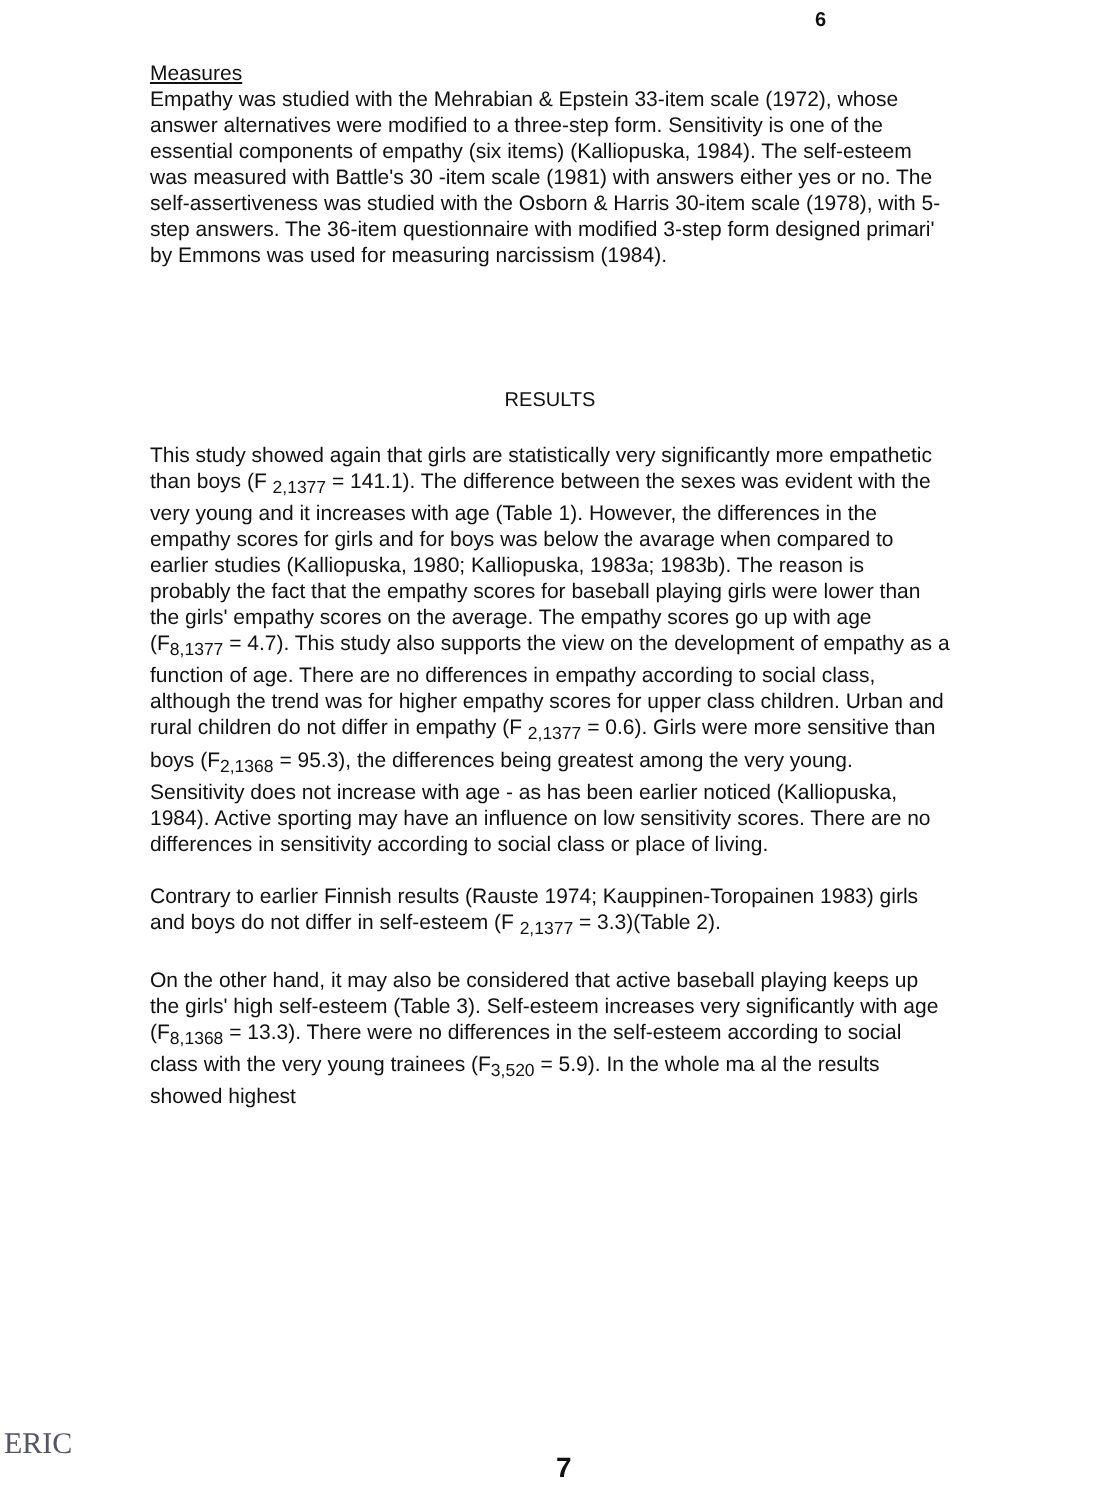6
Measures
Empathy was studied with the Mehrabian & Epstein 33-item scale (1972), whose answer alternatives were modified to a three-step form. Sensitivity is one of the essential components of empathy (six items) (Kalliopuska, 1984). The self-esteem was measured with Battle's 30 -item scale (1981) with answers either yes or no. The self-assertiveness was studied with the Osborn & Harris 30-item scale (1978), with 5-step answers. The 36-item questionnaire with modified 3-step form designed primari' by Emmons was used for measuring narcissism (1984).
RESULTS
This study showed again that girls are statistically very significantly more empathetic than boys (F <sub>2,1377</sub> = 141.1). The difference between the sexes was evident with the very young and it increases with age (Table 1). However, the differences in the empathy scores for girls and for boys was below the avarage when compared to earlier studies (Kalliopuska, 1980; Kalliopuska, 1983a; 1983b). The reason is probably the fact that the empathy scores for baseball playing girls were lower than the girls' empathy scores on the average. The empathy scores go up with age (F<sub>8,1377</sub> = 4.7). This study also supports the view on the development of empathy as a function of age. There are no differences in empathy according to social class, although the trend was for higher empathy scores for upper class children. Urban and rural children do not differ in empathy (F <sub>2,1377</sub> = 0.6). Girls were more sensitive than boys (F<sub>2,1368</sub> = 95.3), the differences being greatest among the very young. Sensitivity does not increase with age - as has been earlier noticed (Kalliopuska, 1984). Active sporting may have an influence on low sensitivity scores. There are no differences in sensitivity according to social class or place of living.
Contrary to earlier Finnish results (Rauste 1974; Kauppinen-Toropainen 1983) girls and boys do not differ in self-esteem (F <sub>2,1377</sub> = 3.3)(Table 2).
On the other hand, it may also be considered that active baseball playing keeps up the girls' high self-esteem (Table 3). Self-esteem increases very significantly with age (F<sub>8,1368</sub> = 13.3). There were no differences in the self-esteem according to social class with the very young trainees (F<sub>3,520</sub> = 5.9). In the whole ma al the results showed highest
ERIC
7